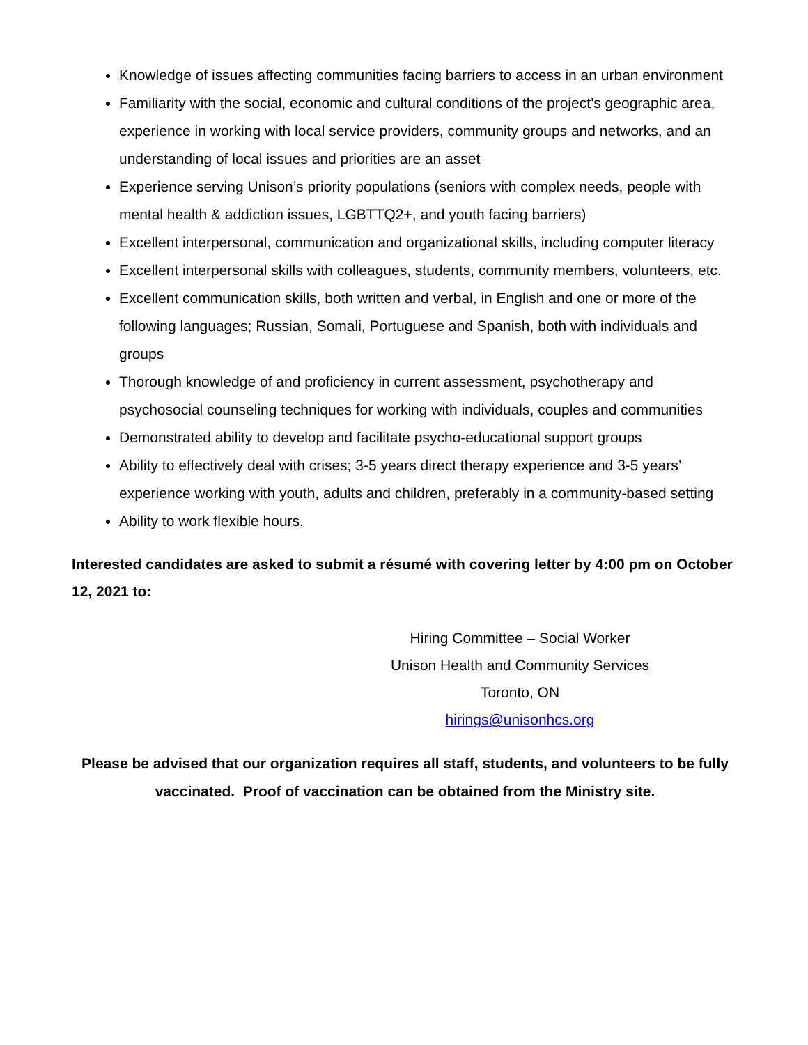Knowledge of issues affecting communities facing barriers to access in an urban environment
Familiarity with the social, economic and cultural conditions of the project’s geographic area, experience in working with local service providers, community groups and networks, and an understanding of local issues and priorities are an asset
Experience serving Unison’s priority populations (seniors with complex needs, people with mental health & addiction issues, LGBTTQ2+, and youth facing barriers)
Excellent interpersonal, communication and organizational skills, including computer literacy
Excellent interpersonal skills with colleagues, students, community members, volunteers, etc.
Excellent communication skills, both written and verbal, in English and one or more of the following languages; Russian, Somali, Portuguese and Spanish, both with individuals and groups
Thorough knowledge of and proficiency in current assessment, psychotherapy and psychosocial counseling techniques for working with individuals, couples and communities
Demonstrated ability to develop and facilitate psycho-educational support groups
Ability to effectively deal with crises; 3-5 years direct therapy experience and 3-5 years’ experience working with youth, adults and children, preferably in a community-based setting
Ability to work flexible hours.
Interested candidates are asked to submit a résumé with covering letter by 4:00 pm on October 12, 2021 to:
Hiring Committee – Social Worker
Unison Health and Community Services
Toronto, ON
hirings@unisonhcs.org
Please be advised that our organization requires all staff, students, and volunteers to be fully vaccinated. Proof of vaccination can be obtained from the Ministry site.